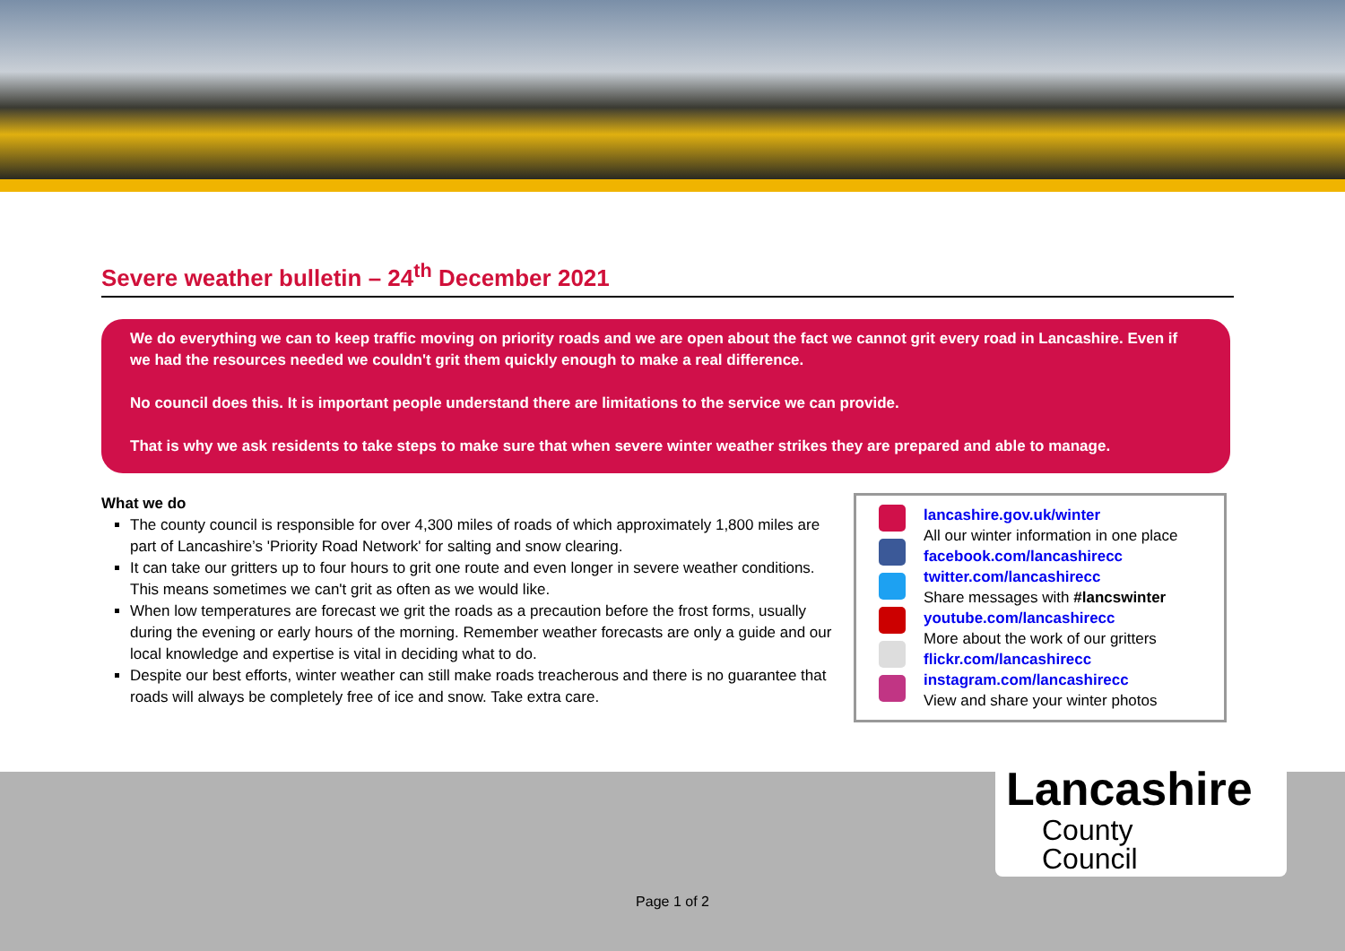Severe weather bulletin – 24<sup>th</sup> December 2021
We do everything we can to keep traffic moving on priority roads and we are open about the fact we cannot grit every road in Lancashire. Even if we had the resources needed we couldn't grit them quickly enough to make a real difference.
No council does this. It is important people understand there are limitations to the service we can provide.
That is why we ask residents to take steps to make sure that when severe winter weather strikes they are prepared and able to manage.
What we do
The county council is responsible for over 4,300 miles of roads of which approximately 1,800 miles are part of Lancashire’s 'Priority Road Network' for salting and snow clearing.
It can take our gritters up to four hours to grit one route and even longer in severe weather conditions. This means sometimes we can't grit as often as we would like.
When low temperatures are forecast we grit the roads as a precaution before the frost forms, usually during the evening or early hours of the morning. Remember weather forecasts are only a guide and our local knowledge and expertise is vital in deciding what to do.
Despite our best efforts, winter weather can still make roads treacherous and there is no guarantee that roads will always be completely free of ice and snow. Take extra care.
lancashire.gov.uk/winter
All our winter information in one place
facebook.com/lancashirecc
twitter.com/lancashirecc
Share messages with #lancswinter
youtube.com/lancashirecc
More about the work of our gritters
flickr.com/lancashirecc
instagram.com/lancashirecc
View and share your winter photos
Lancashire
County
Council
Page 1 of 2